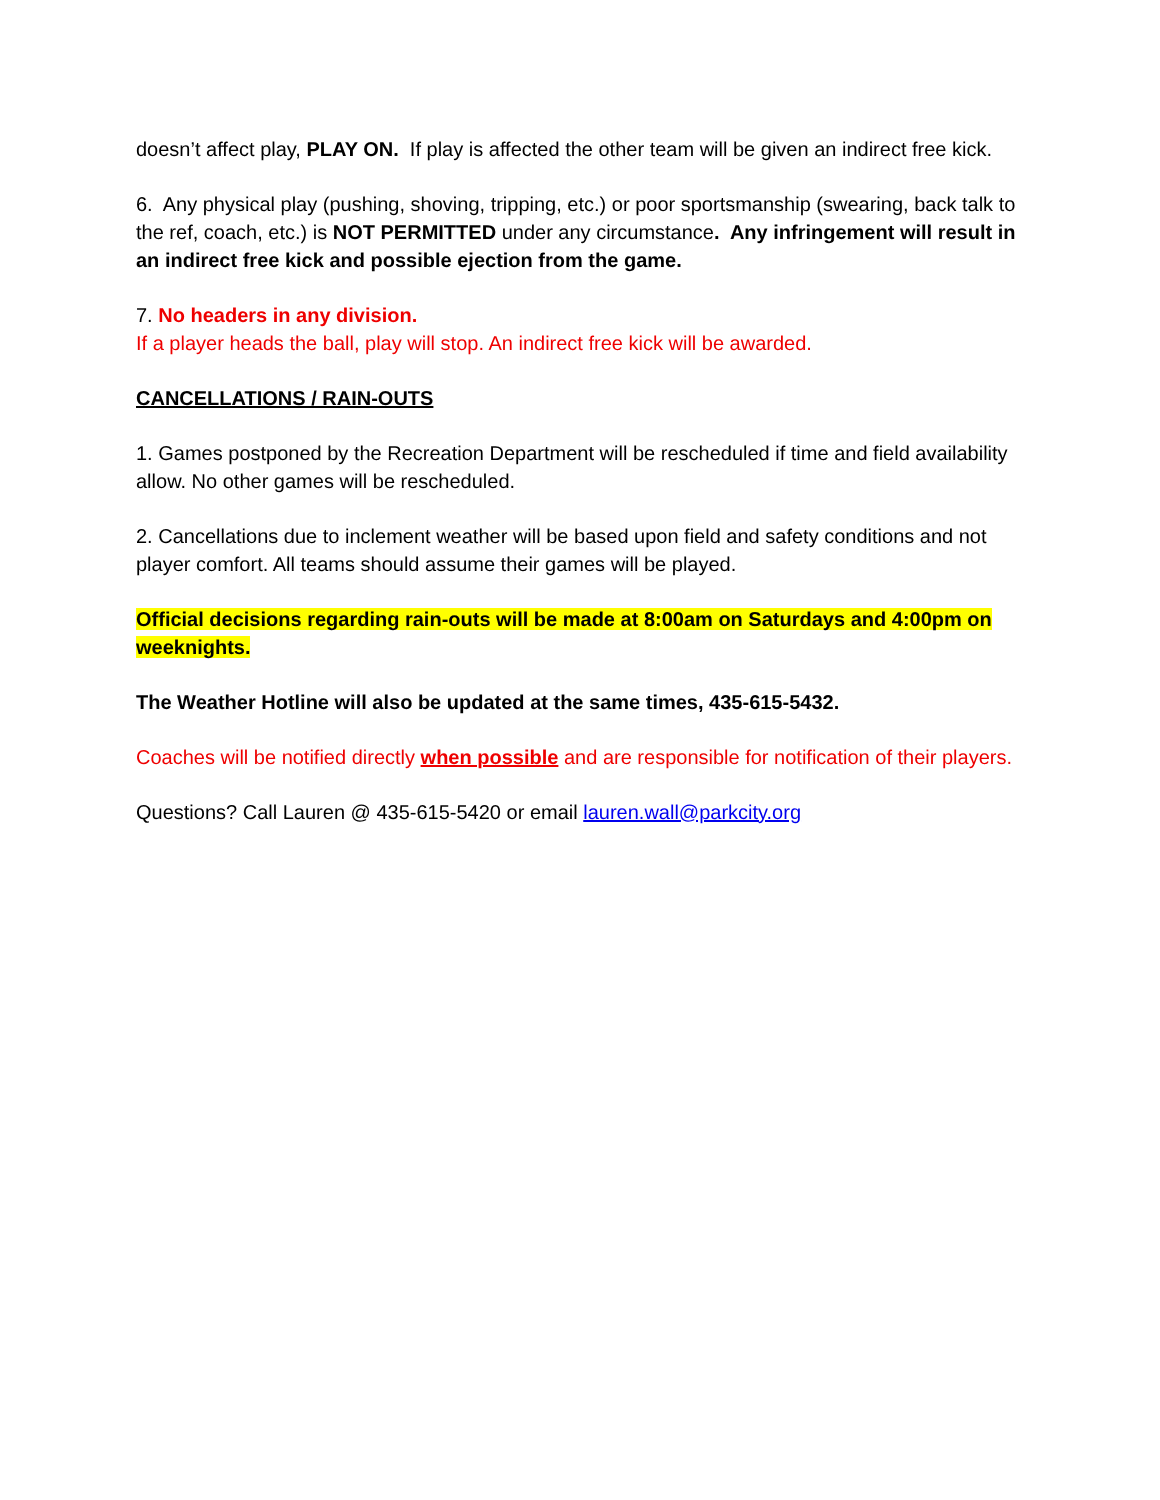doesn’t affect play, PLAY ON. If play is affected the other team will be given an indirect free kick.
6. Any physical play (pushing, shoving, tripping, etc.) or poor sportsmanship (swearing, back talk to the ref, coach, etc.) is NOT PERMITTED under any circumstance. Any infringement will result in an indirect free kick and possible ejection from the game.
7. No headers in any division.
If a player heads the ball, play will stop. An indirect free kick will be awarded.
CANCELLATIONS / RAIN-OUTS
1. Games postponed by the Recreation Department will be rescheduled if time and field availability allow. No other games will be rescheduled.
2. Cancellations due to inclement weather will be based upon field and safety conditions and not player comfort. All teams should assume their games will be played.
Official decisions regarding rain-outs will be made at 8:00am on Saturdays and 4:00pm on weeknights.
The Weather Hotline will also be updated at the same times, 435-615-5432.
Coaches will be notified directly when possible and are responsible for notification of their players.
Questions? Call Lauren @ 435-615-5420 or email lauren.wall@parkcity.org